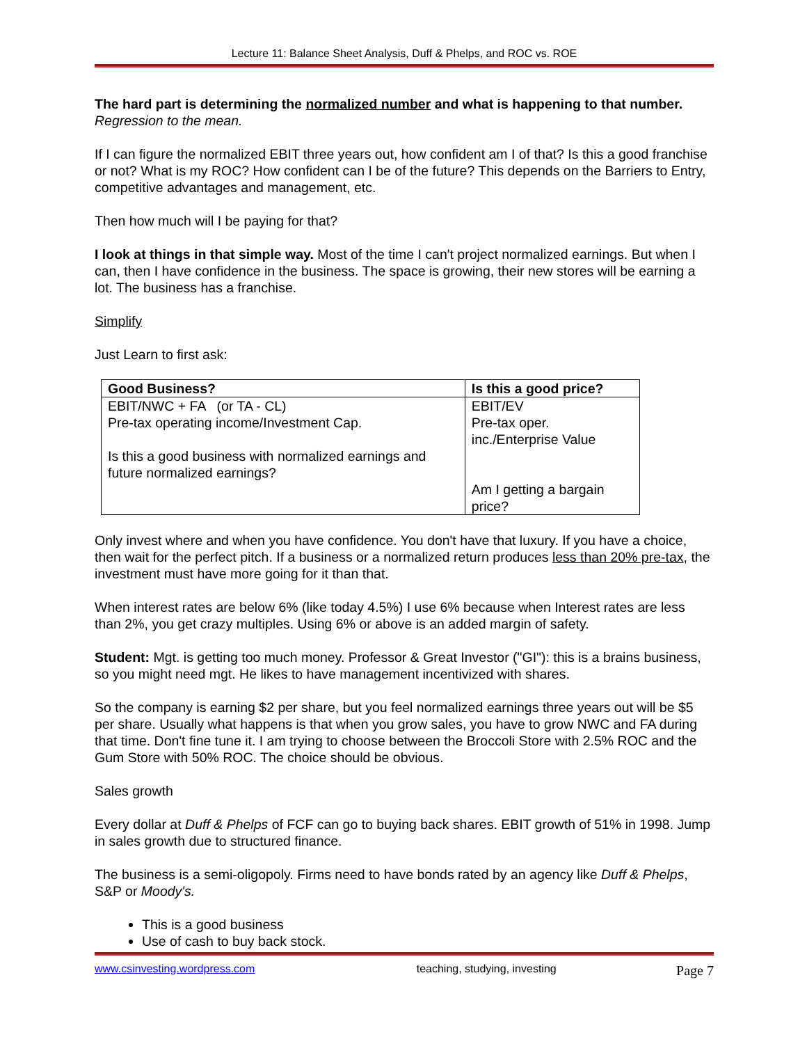Lecture 11: Balance Sheet Analysis, Duff & Phelps, and ROC vs. ROE
The hard part is determining the normalized number and what is happening to that number. Regression to the mean.
If I can figure the normalized EBIT three years out, how confident am I of that? Is this a good franchise or not? What is my ROC? How confident can I be of the future? This depends on the Barriers to Entry, competitive advantages and management, etc.
Then how much will I be paying for that?
I look at things in that simple way. Most of the time I can't project normalized earnings. But when I can, then I have confidence in the business. The space is growing, their new stores will be earning a lot. The business has a franchise.
Simplify
Just Learn to first ask:
| Good Business? | Is this a good price? |
| --- | --- |
| EBIT/NWC + FA (or TA - CL) Pre-tax operating income/Investment Cap. Is this a good business with normalized earnings and future normalized earnings? | EBIT/EV Pre-tax oper. inc./Enterprise Value Am I getting a bargain price? |
Only invest where and when you have confidence. You don't have that luxury. If you have a choice, then wait for the perfect pitch. If a business or a normalized return produces less than 20% pre-tax, the investment must have more going for it than that.
When interest rates are below 6% (like today 4.5%) I use 6% because when Interest rates are less than 2%, you get crazy multiples. Using 6% or above is an added margin of safety.
Student: Mgt. is getting too much money. Professor & Great Investor ("GI"): this is a brains business, so you might need mgt. He likes to have management incentivized with shares.
So the company is earning $2 per share, but you feel normalized earnings three years out will be $5 per share. Usually what happens is that when you grow sales, you have to grow NWC and FA during that time. Don't fine tune it. I am trying to choose between the Broccoli Store with 2.5% ROC and the Gum Store with 50% ROC. The choice should be obvious.
Sales growth
Every dollar at Duff & Phelps of FCF can go to buying back shares. EBIT growth of 51% in 1998. Jump in sales growth due to structured finance.
The business is a semi-oligopoly. Firms need to have bonds rated by an agency like Duff & Phelps, S&P or Moody's.
This is a good business
Use of cash to buy back stock.
www.csinvesting.wordpress.com teaching, studying, investing Page 7